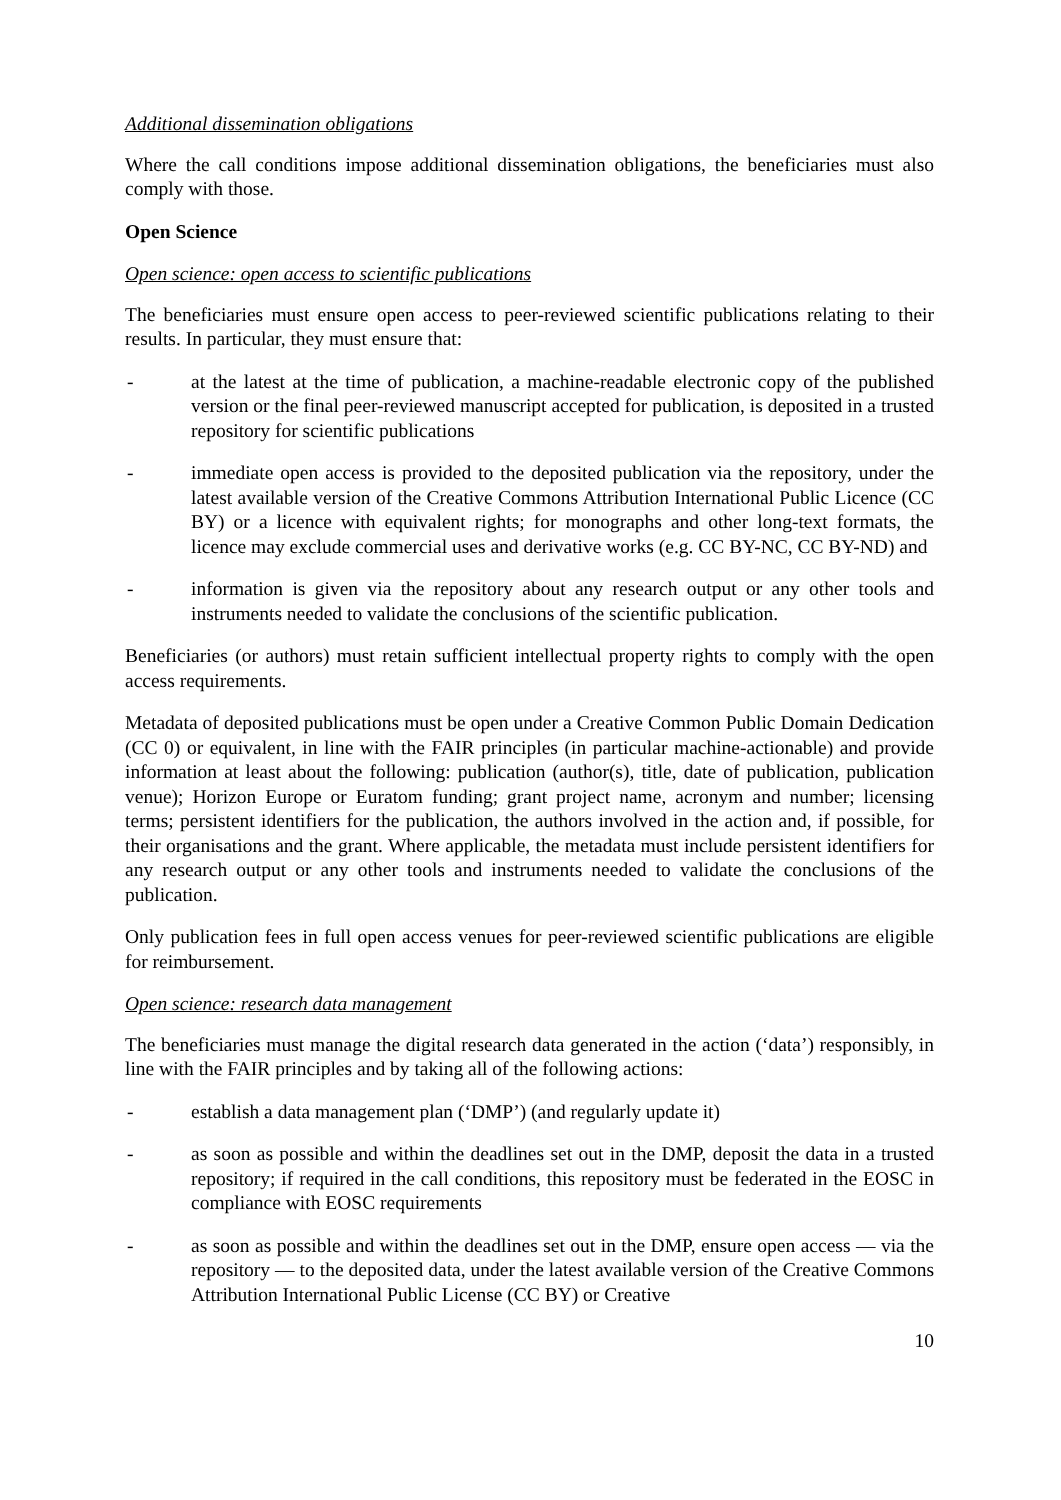Additional dissemination obligations
Where the call conditions impose additional dissemination obligations, the beneficiaries must also comply with those.
Open Science
Open science: open access to scientific publications
The beneficiaries must ensure open access to peer-reviewed scientific publications relating to their results. In particular, they must ensure that:
- at the latest at the time of publication, a machine-readable electronic copy of the published version or the final peer-reviewed manuscript accepted for publication, is deposited in a trusted repository for scientific publications
- immediate open access is provided to the deposited publication via the repository, under the latest available version of the Creative Commons Attribution International Public Licence (CC BY) or a licence with equivalent rights; for monographs and other long-text formats, the licence may exclude commercial uses and derivative works (e.g. CC BY-NC, CC BY-ND) and
- information is given via the repository about any research output or any other tools and instruments needed to validate the conclusions of the scientific publication.
Beneficiaries (or authors) must retain sufficient intellectual property rights to comply with the open access requirements.
Metadata of deposited publications must be open under a Creative Common Public Domain Dedication (CC 0) or equivalent, in line with the FAIR principles (in particular machine-actionable) and provide information at least about the following: publication (author(s), title, date of publication, publication venue); Horizon Europe or Euratom funding; grant project name, acronym and number; licensing terms; persistent identifiers for the publication, the authors involved in the action and, if possible, for their organisations and the grant. Where applicable, the metadata must include persistent identifiers for any research output or any other tools and instruments needed to validate the conclusions of the publication.
Only publication fees in full open access venues for peer-reviewed scientific publications are eligible for reimbursement.
Open science: research data management
The beneficiaries must manage the digital research data generated in the action (‘data’) responsibly, in line with the FAIR principles and by taking all of the following actions:
- establish a data management plan (‘DMP’) (and regularly update it)
- as soon as possible and within the deadlines set out in the DMP, deposit the data in a trusted repository; if required in the call conditions, this repository must be federated in the EOSC in compliance with EOSC requirements
- as soon as possible and within the deadlines set out in the DMP, ensure open access — via the repository — to the deposited data, under the latest available version of the Creative Commons Attribution International Public License (CC BY) or Creative
10